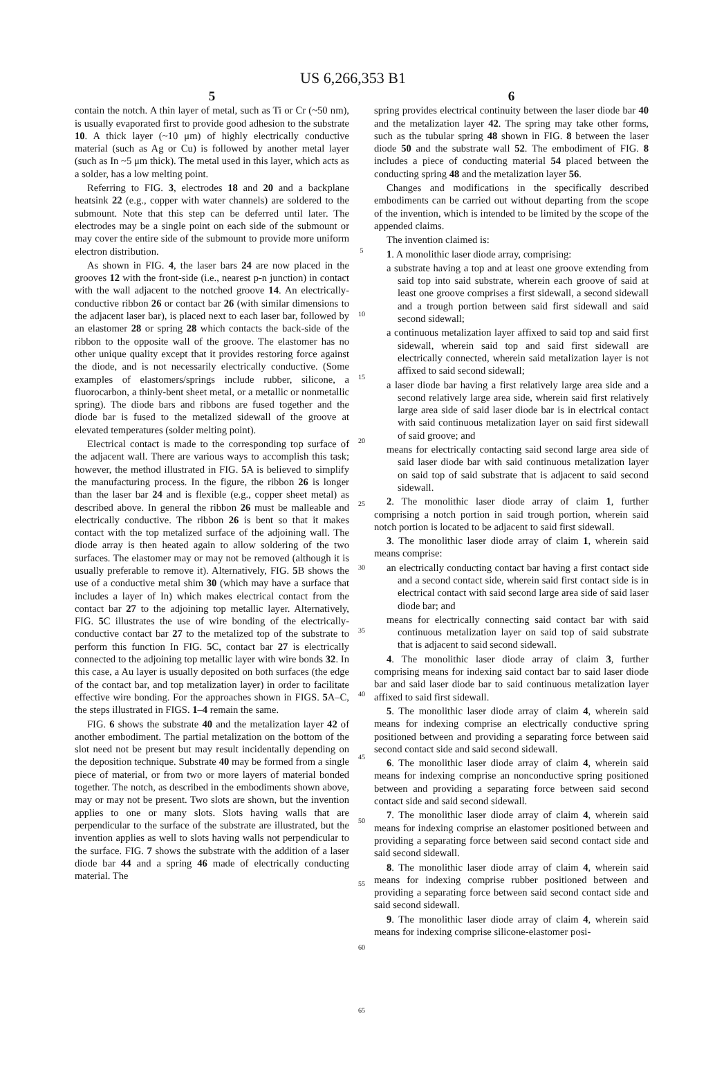US 6,266,353 B1
5
contain the notch. A thin layer of metal, such as Ti or Cr (~50 nm), is usually evaporated first to provide good adhesion to the substrate 10. A thick layer (~10 μm) of highly electrically conductive material (such as Ag or Cu) is followed by another metal layer (such as In ~5 μm thick). The metal used in this layer, which acts as a solder, has a low melting point.
Referring to FIG. 3, electrodes 18 and 20 and a backplane heatsink 22 (e.g., copper with water channels) are soldered to the submount. Note that this step can be deferred until later. The electrodes may be a single point on each side of the submount or may cover the entire side of the submount to provide more uniform electron distribution.
As shown in FIG. 4, the laser bars 24 are now placed in the grooves 12 with the front-side (i.e., nearest p-n junction) in contact with the wall adjacent to the notched groove 14. An electrically-conductive ribbon 26 or contact bar 26 (with similar dimensions to the adjacent laser bar), is placed next to each laser bar, followed by an elastomer 28 or spring 28 which contacts the back-side of the ribbon to the opposite wall of the groove. The elastomer has no other unique quality except that it provides restoring force against the diode, and is not necessarily electrically conductive. (Some examples of elastomers/springs include rubber, silicone, a fluorocarbon, a thinly-bent sheet metal, or a metallic or nonmetallic spring). The diode bars and ribbons are fused together and the diode bar is fused to the metalized sidewall of the groove at elevated temperatures (solder melting point).
Electrical contact is made to the corresponding top surface of the adjacent wall. There are various ways to accomplish this task; however, the method illustrated in FIG. 5 A is believed to simplify the manufacturing process. In the figure, the ribbon 26 is longer than the laser bar 24 and is flexible (e.g., copper sheet metal) as described above. In general the ribbon 26 must be malleable and electrically conductive. The ribbon 26 is bent so that it makes contact with the top metalized surface of the adjoining wall. The diode array is then heated again to allow soldering of the two surfaces. The elastomer may or may not be removed (although it is usually preferable to remove it). Alternatively, FIG. 5 B shows the use of a conductive metal shim 30 (which may have a surface that includes a layer of In) which makes electrical contact from the contact bar 27 to the adjoining top metallic layer. Alternatively, FIG. 5 C illustrates the use of wire bonding of the electrically-conductive contact bar 27 to the metalized top of the substrate to perform this function In FIG. 5 C, contact bar 27 is electrically connected to the adjoining top metallic layer with wire bonds 32. In this case, a Au layer is usually deposited on both surfaces (the edge of the contact bar, and top metalization layer) in order to facilitate effective wire bonding. For the approaches shown in FIGS. 5 A–C, the steps illustrated in FIGS. 1–4 remain the same.
FIG. 6 shows the substrate 40 and the metalization layer 42 of another embodiment. The partial metalization on the bottom of the slot need not be present but may result incidentally depending on the deposition technique. Substrate 40 may be formed from a single piece of material, or from two or more layers of material bonded together. The notch, as described in the embodiments shown above, may or may not be present. Two slots are shown, but the invention applies to one or many slots. Slots having walls that are perpendicular to the surface of the substrate are illustrated, but the invention applies as well to slots having walls not perpendicular to the surface. FIG. 7 shows the substrate with the addition of a laser diode bar 44 and a spring 46 made of electrically conducting material. The
5
10
15
20
25
30
35
40
45
50
55
60
65
6
spring provides electrical continuity between the laser diode bar 40 and the metalization layer 42. The spring may take other forms, such as the tubular spring 48 shown in FIG. 8 between the laser diode 50 and the substrate wall 52. The embodiment of FIG. 8 includes a piece of conducting material 54 placed between the conducting spring 48 and the metalization layer 56.
Changes and modifications in the specifically described embodiments can be carried out without departing from the scope of the invention, which is intended to be limited by the scope of the appended claims.
The invention claimed is:
1. A monolithic laser diode array, comprising:
a substrate having a top and at least one groove extending from said top into said substrate, wherein each groove of said at least one groove comprises a first sidewall, a second sidewall and a trough portion between said first sidewall and said second sidewall;
a continuous metalization layer affixed to said top and said first sidewall, wherein said top and said first sidewall are electrically connected, wherein said metalization layer is not affixed to said second sidewall;
a laser diode bar having a first relatively large area side and a second relatively large area side, wherein said first relatively large area side of said laser diode bar is in electrical contact with said continuous metalization layer on said first sidewall of said groove; and
means for electrically contacting said second large area side of said laser diode bar with said continuous metalization layer on said top of said substrate that is adjacent to said second sidewall.
2. The monolithic laser diode array of claim 1, further comprising a notch portion in said trough portion, wherein said notch portion is located to be adjacent to said first sidewall.
3. The monolithic laser diode array of claim 1, wherein said means comprise:
an electrically conducting contact bar having a first contact side and a second contact side, wherein said first contact side is in electrical contact with said second large area side of said laser diode bar; and
means for electrically connecting said contact bar with said continuous metalization layer on said top of said substrate that is adjacent to said second sidewall.
4. The monolithic laser diode array of claim 3, further comprising means for indexing said contact bar to said laser diode bar and said laser diode bar to said continuous metalization layer affixed to said first sidewall.
5. The monolithic laser diode array of claim 4, wherein said means for indexing comprise an electrically conductive spring positioned between and providing a separating force between said second contact side and said second sidewall.
6. The monolithic laser diode array of claim 4, wherein said means for indexing comprise an nonconductive spring positioned between and providing a separating force between said second contact side and said second sidewall.
7. The monolithic laser diode array of claim 4, wherein said means for indexing comprise an elastomer positioned between and providing a separating force between said second contact side and said second sidewall.
8. The monolithic laser diode array of claim 4, wherein said means for indexing comprise rubber positioned between and providing a separating force between said second contact side and said second sidewall.
9. The monolithic laser diode array of claim 4, wherein said means for indexing comprise silicone-elastomer posi-